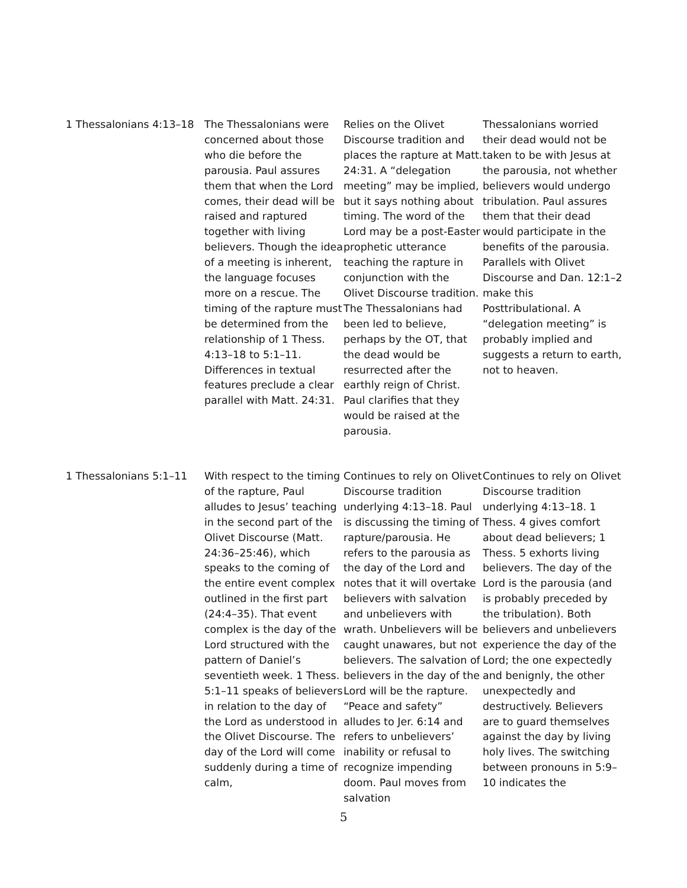| 1 Thessalonians 4:13–18 | The Thessalonians were concerned about those who die before the parousia. Paul assures them that when the Lord comes, their dead will be raised and raptured together with living believers. Though the idea of a meeting is inherent, the language focuses more on a rescue. The timing of the rapture must be determined from the relationship of 1 Thess. 4:13–18 to 5:1–11. Differences in textual features preclude a clear parallel with Matt. 24:31. | Relies on the Olivet Discourse tradition and places the rapture at Matt. 24:31. A “delegation meeting” may be implied, but it says nothing about timing. The word of the Lord may be a post-Easter prophetic utterance teaching the rapture in conjunction with the Olivet Discourse tradition. The Thessalonians had been led to believe, perhaps by the OT, that the dead would be resurrected after the earthly reign of Christ. Paul clarifies that they would be raised at the parousia. | Thessalonians worried their dead would not be taken to be with Jesus at the parousia, not whether believers would undergo tribulation. Paul assures them that their dead would participate in the benefits of the parousia. Parallels with Olivet Discourse and Dan. 12:1–2 make this Posttribulational. A “delegation meeting” is probably implied and suggests a return to earth, not to heaven. |
| 1 Thessalonians 5:1–11 | With respect to the timing of the rapture, Paul alludes to Jesus’ teaching in the second part of the Olivet Discourse (Matt. 24:36–25:46), which speaks to the coming of the entire event complex outlined in the first part (24:4–35). That event complex is the day of the Lord structured with the pattern of Daniel’s seventieth week. 1 Thess. 5:1–11 speaks of believers in relation to the day of the Lord as understood in the Olivet Discourse. The day of the Lord will come suddenly during a time of calm, | Continues to rely on Olivet Discourse tradition underlying 4:13–18. Paul is discussing the timing of rapture/parousia. He refers to the parousia as the day of the Lord and notes that it will overtake believers with salvation and unbelievers with wrath. Unbelievers will be caught unawares, but not believers. The salvation of believers in the day of the Lord will be the rapture. “Peace and safety” alludes to Jer. 6:14 and refers to unbelievers’ inability or refusal to recognize impending doom. Paul moves from salvation | Continues to rely on Olivet Discourse tradition underlying 4:13–18. 1 Thess. 4 gives comfort about dead believers; 1 Thess. 5 exhorts living believers. The day of the Lord is the parousia (and is probably preceded by the tribulation). Both believers and unbelievers experience the day of the Lord; the one expectedly and benignly, the other unexpectedly and destructively. Believers are to guard themselves against the day by living holy lives. The switching between pronouns in 5:9–10 indicates the |
5